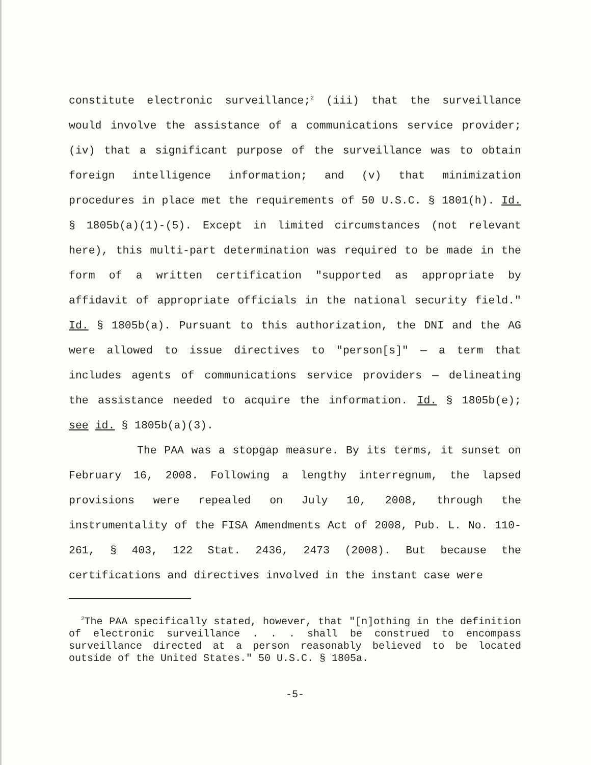constitute electronic surveillance;<sup>2</sup> (iii) that the surveillance would involve the assistance of a communications service provider; (iv) that a significant purpose of the surveillance was to obtain foreign intelligence information; and (v) that minimization procedures in place met the requirements of 50 U.S.C. § 1801(h). Id. § 1805b(a)(1)-(5). Except in limited circumstances (not relevant here), this multi-part determination was required to be made in the form of a written certification "supported as appropriate by affidavit of appropriate officials in the national security field." Id. § 1805b(a). Pursuant to this authorization, the DNI and the AG were allowed to issue directives to "person[s]" — a term that includes agents of communications service providers — delineating the assistance needed to acquire the information. Id. § 1805b(e); see id. § 1805b(a)(3).
The PAA was a stopgap measure. By its terms, it sunset on February 16, 2008. Following a lengthy interregnum, the lapsed provisions were repealed on July 10, 2008, through the instrumentality of the FISA Amendments Act of 2008, Pub. L. No. 110-261, § 403, 122 Stat. 2436, 2473 (2008). But because the certifications and directives involved in the instant case were
<sup>2</sup> The PAA specifically stated, however, that "[n]othing in the definition of electronic surveillance . . . shall be construed to encompass surveillance directed at a person reasonably believed to be located outside of the United States." 50 U.S.C. § 1805a.
-5-